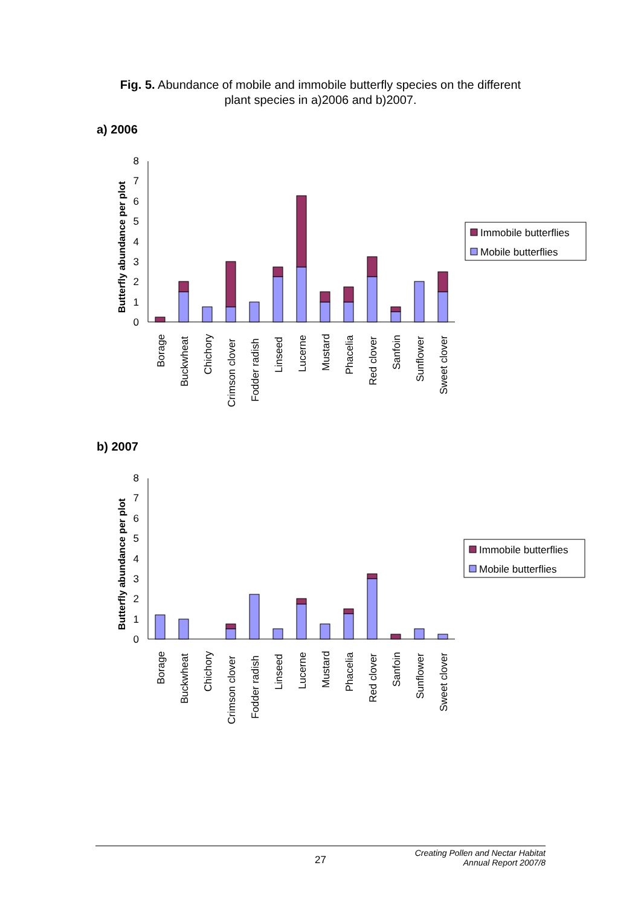Fig. 5. Abundance of mobile and immobile butterfly species on the different
plant species in a)2006 and b)2007.
a) 2006
Butterfly abundance per plot
0
1
2
3
4
5
6
7
8
Borage
Buckwheat
Chichory
Crimson clover
Fodder radish
Linseed
Lucerne
Mustard
Phacelia
Red clover
Sanfoin
Sunflower
Sweet clover
Immobile butterflies
Mobile butterflies
b) 2007
Butterfly abundance per plot
0
1
2
3
4
5
6
7
8
Borage
Buckwheat
Chichory
Crimson clover
Fodder radish
Linseed
Lucerne
Mustard
Phacelia
Red clover
Sanfoin
Sunflower
Sweet clover
Immobile butterflies
Mobile butterflies
27 Creating Pollen and Nectar Habitat
Annual Report 2007/8